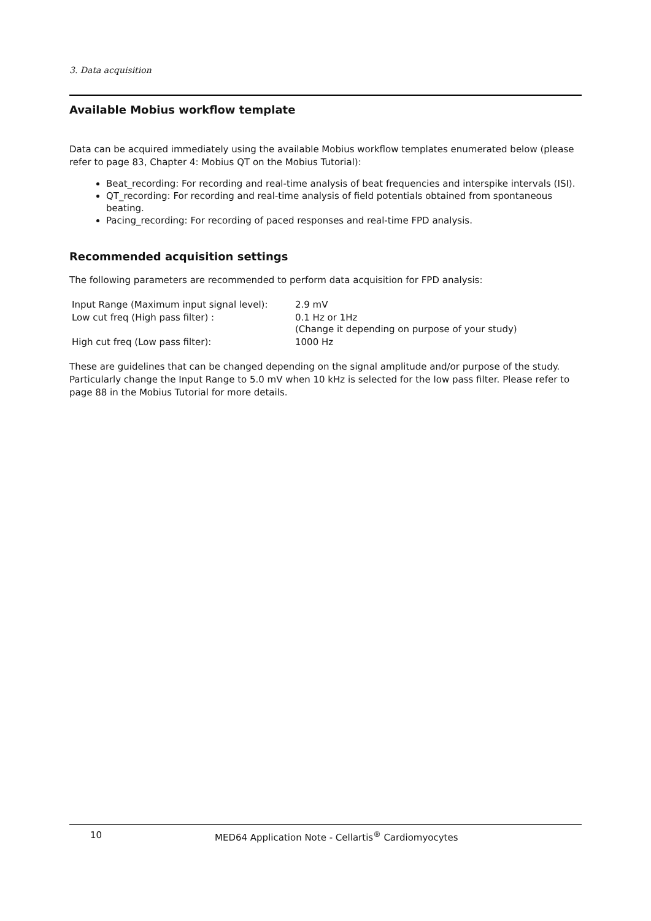3. Data acquisition
Available Mobius workflow template
Data can be acquired immediately using the available Mobius workflow templates enumerated below (please refer to page 83, Chapter 4: Mobius QT on the Mobius Tutorial):
Beat_recording: For recording and real-time analysis of beat frequencies and interspike intervals (ISI).
QT_recording: For recording and real-time analysis of field potentials obtained from spontaneous beating.
Pacing_recording: For recording of paced responses and real-time FPD analysis.
Recommended acquisition settings
The following parameters are recommended to perform data acquisition for FPD analysis:
| Input Range (Maximum input signal level): | 2.9 mV |
| Low cut freq (High pass filter) : | 0.1 Hz or 1Hz (Change it depending on purpose of your study) |
| High cut freq (Low pass filter): | 1000 Hz |
These are guidelines that can be changed depending on the signal amplitude and/or purpose of the study. Particularly change the Input Range to 5.0 mV when 10 kHz is selected for the low pass filter. Please refer to page 88 in the Mobius Tutorial for more details.
10 MED64 Application Note - Cellartis<sup>®</sup> Cardiomyocytes